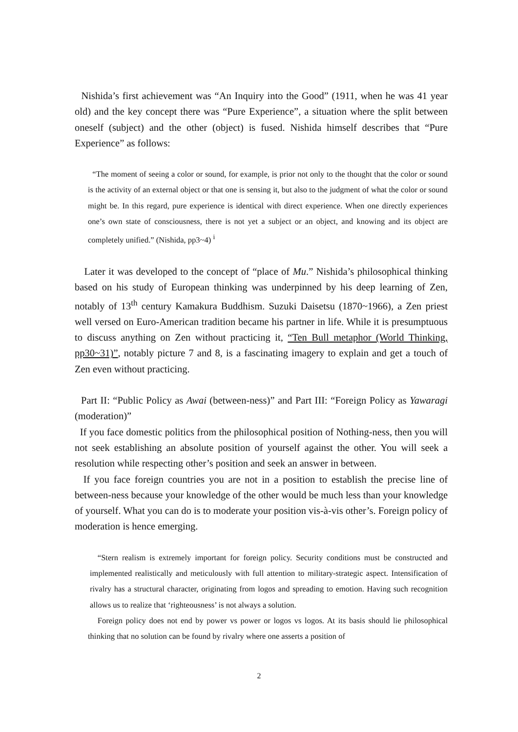Nishida’s first achievement was “An Inquiry into the Good” (1911, when he was 41 year old) and the key concept there was “Pure Experience”, a situation where the split between oneself (subject) and the other (object) is fused. Nishida himself describes that “Pure Experience” as follows:
“The moment of seeing a color or sound, for example, is prior not only to the thought that the color or sound is the activity of an external object or that one is sensing it, but also to the judgment of what the color or sound might be. In this regard, pure experience is identical with direct experience. When one directly experiences one’s own state of consciousness, there is not yet a subject or an object, and knowing and its object are completely unified.” (Nishida, pp3~4) <sup>i</sup>
Later it was developed to the concept of “place of Mu.” Nishida’s philosophical thinking based on his study of European thinking was underpinned by his deep learning of Zen, notably of 13<sup>th</sup> century Kamakura Buddhism. Suzuki Daisetsu (1870~1966), a Zen priest well versed on Euro-American tradition became his partner in life. While it is presumptuous to discuss anything on Zen without practicing it, “Ten Bull metaphor (World Thinking, pp30~31)”, notably picture 7 and 8, is a fascinating imagery to explain and get a touch of Zen even without practicing.
Part II: “Public Policy as Awai (between-ness)” and Part III: “Foreign Policy as Yawaragi (moderation)”
If you face domestic politics from the philosophical position of Nothing-ness, then you will not seek establishing an absolute position of yourself against the other. You will seek a resolution while respecting other’s position and seek an answer in between.
If you face foreign countries you are not in a position to establish the precise line of between-ness because your knowledge of the other would be much less than your knowledge of yourself. What you can do is to moderate your position vis-à-vis other’s. Foreign policy of moderation is hence emerging.
“Stern realism is extremely important for foreign policy. Security conditions must be constructed and implemented realistically and meticulously with full attention to military-strategic aspect. Intensification of rivalry has a structural character, originating from logos and spreading to emotion. Having such recognition allows us to realize that ‘righteousness’ is not always a solution.
Foreign policy does not end by power vs power or logos vs logos. At its basis should lie philosophical thinking that no solution can be found by rivalry where one asserts a position of
2